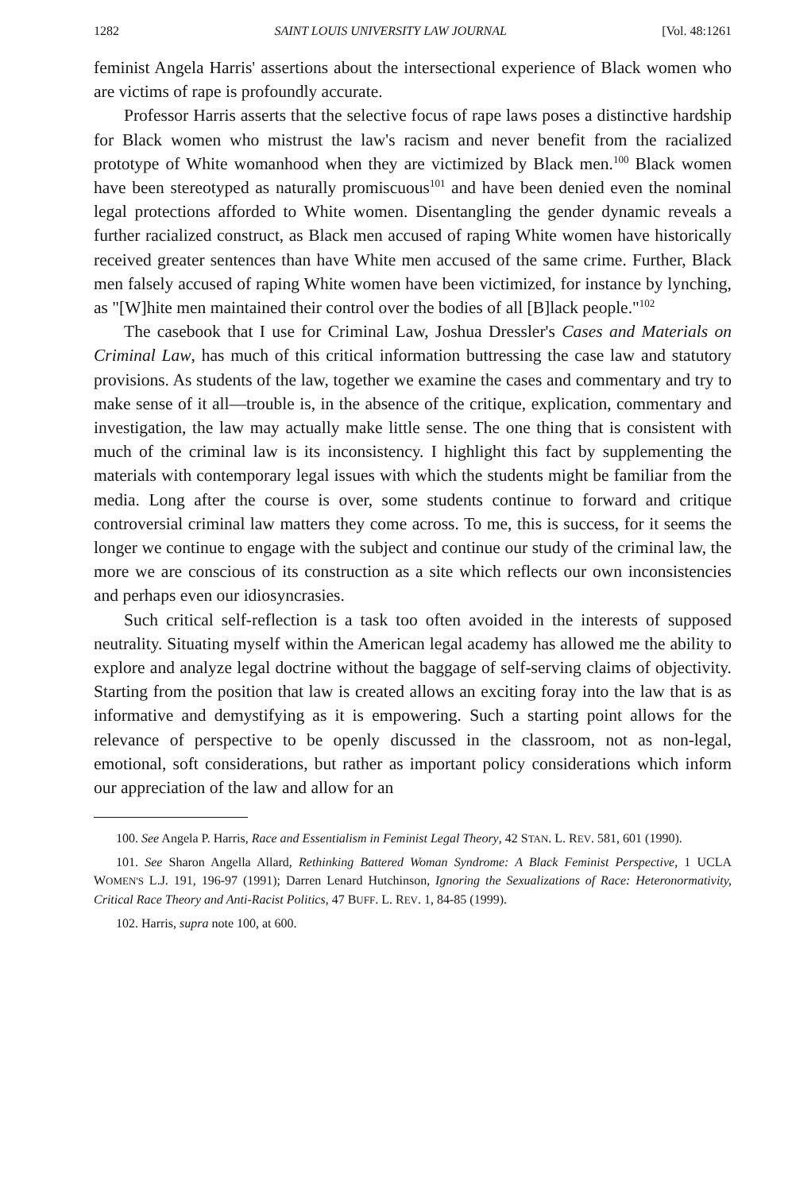1282 SAINT LOUIS UNIVERSITY LAW JOURNAL [Vol. 48:1261
feminist Angela Harris' assertions about the intersectional experience of Black women who are victims of rape is profoundly accurate.
Professor Harris asserts that the selective focus of rape laws poses a distinctive hardship for Black women who mistrust the law's racism and never benefit from the racialized prototype of White womanhood when they are victimized by Black men.<sup>100</sup> Black women have been stereotyped as naturally promiscuous<sup>101</sup> and have been denied even the nominal legal protections afforded to White women. Disentangling the gender dynamic reveals a further racialized construct, as Black men accused of raping White women have historically received greater sentences than have White men accused of the same crime. Further, Black men falsely accused of raping White women have been victimized, for instance by lynching, as "[W]hite men maintained their control over the bodies of all [B]lack people."<sup>102</sup>
The casebook that I use for Criminal Law, Joshua Dressler's Cases and Materials on Criminal Law, has much of this critical information buttressing the case law and statutory provisions. As students of the law, together we examine the cases and commentary and try to make sense of it all—trouble is, in the absence of the critique, explication, commentary and investigation, the law may actually make little sense. The one thing that is consistent with much of the criminal law is its inconsistency. I highlight this fact by supplementing the materials with contemporary legal issues with which the students might be familiar from the media. Long after the course is over, some students continue to forward and critique controversial criminal law matters they come across. To me, this is success, for it seems the longer we continue to engage with the subject and continue our study of the criminal law, the more we are conscious of its construction as a site which reflects our own inconsistencies and perhaps even our idiosyncrasies.
Such critical self-reflection is a task too often avoided in the interests of supposed neutrality. Situating myself within the American legal academy has allowed me the ability to explore and analyze legal doctrine without the baggage of self-serving claims of objectivity. Starting from the position that law is created allows an exciting foray into the law that is as informative and demystifying as it is empowering. Such a starting point allows for the relevance of perspective to be openly discussed in the classroom, not as non-legal, emotional, soft considerations, but rather as important policy considerations which inform our appreciation of the law and allow for an
100. See Angela P. Harris, Race and Essentialism in Feminist Legal Theory, 42 STAN. L. REV. 581, 601 (1990).
101. See Sharon Angella Allard, Rethinking Battered Woman Syndrome: A Black Feminist Perspective, 1 UCLA WOMEN'S L.J. 191, 196-97 (1991); Darren Lenard Hutchinson, Ignoring the Sexualizations of Race: Heteronormativity, Critical Race Theory and Anti-Racist Politics, 47 BUFF. L. REV. 1, 84-85 (1999).
102. Harris, supra note 100, at 600.